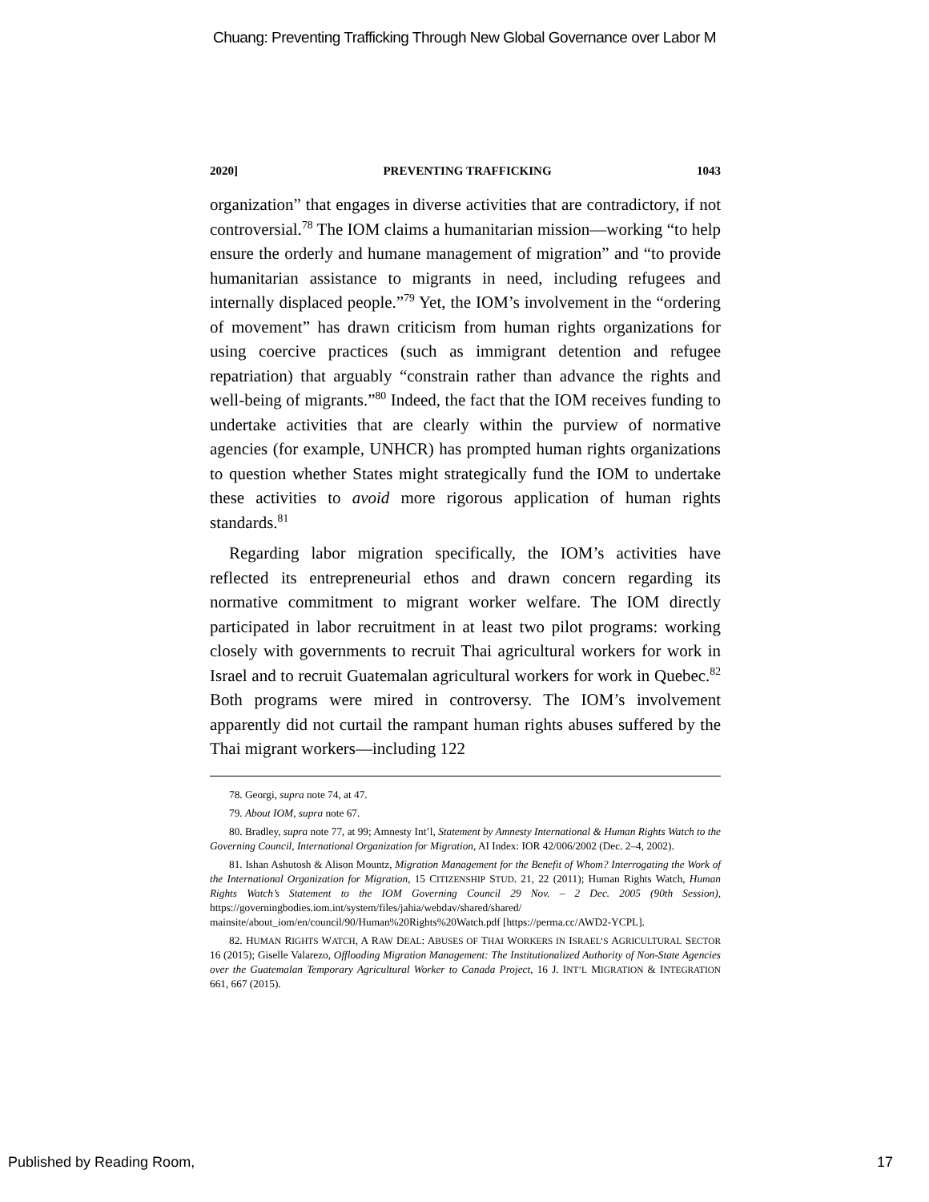Chuang: Preventing Trafficking Through New Global Governance over Labor M
2020] PREVENTING TRAFFICKING 1043
organization” that engages in diverse activities that are contradictory, if not controversial.<sup>78</sup> The IOM claims a humanitarian mission—working “to help ensure the orderly and humane management of migration” and “to provide humanitarian assistance to migrants in need, including refugees and internally displaced people.”<sup>79</sup> Yet, the IOM’s involvement in the “ordering of movement” has drawn criticism from human rights organizations for using coercive practices (such as immigrant detention and refugee repatriation) that arguably “constrain rather than advance the rights and well-being of migrants.”<sup>80</sup> Indeed, the fact that the IOM receives funding to undertake activities that are clearly within the purview of normative agencies (for example, UNHCR) has prompted human rights organizations to question whether States might strategically fund the IOM to undertake these activities to avoid more rigorous application of human rights standards.<sup>81</sup>
Regarding labor migration specifically, the IOM’s activities have reflected its entrepreneurial ethos and drawn concern regarding its normative commitment to migrant worker welfare. The IOM directly participated in labor recruitment in at least two pilot programs: working closely with governments to recruit Thai agricultural workers for work in Israel and to recruit Guatemalan agricultural workers for work in Quebec.<sup>82</sup> Both programs were mired in controversy. The IOM’s involvement apparently did not curtail the rampant human rights abuses suffered by the Thai migrant workers—including 122
78. Georgi, supra note 74, at 47.
79. About IOM, supra note 67.
80. Bradley, supra note 77, at 99; Amnesty Int’l, Statement by Amnesty International & Human Rights Watch to the Governing Council, International Organization for Migration, AI Index: IOR 42/006/2002 (Dec. 2–4, 2002).
81. Ishan Ashutosh & Alison Mountz, Migration Management for the Benefit of Whom? Interrogating the Work of the International Organization for Migration, 15 CITIZENSHIP STUD. 21, 22 (2011); Human Rights Watch, Human Rights Watch’s Statement to the IOM Governing Council 29 Nov. – 2 Dec. 2005 (90th Session), https://governingbodies.iom.int/system/files/jahia/webdav/shared/shared/ mainsite/about_iom/en/council/90/Human%20Rights%20Watch.pdf [https://perma.cc/AWD2-YCPL].
82. HUMAN RIGHTS WATCH, A RAW DEAL: ABUSES OF THAI WORKERS IN ISRAEL’S AGRICULTURAL SECTOR 16 (2015); Giselle Valarezo, Offloading Migration Management: The Institutionalized Authority of Non-State Agencies over the Guatemalan Temporary Agricultural Worker to Canada Project, 16 J. INT’L MIGRATION & INTEGRATION 661, 667 (2015).
Published by Reading Room, 17